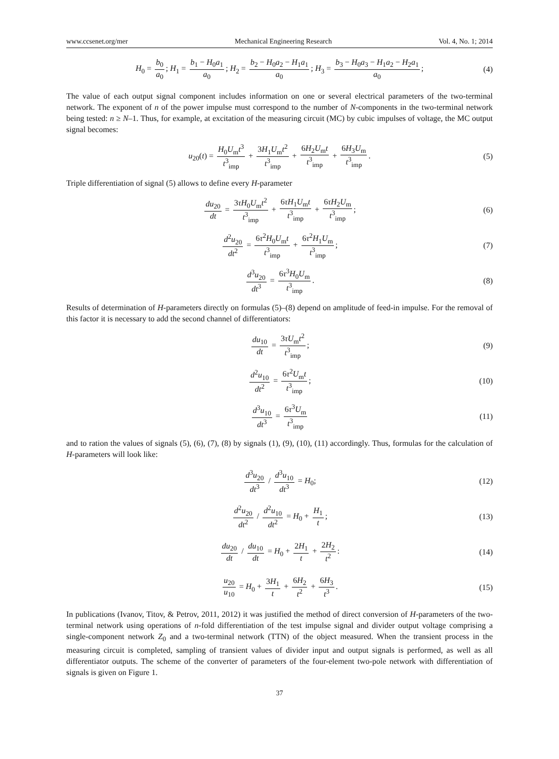www.ccsenet.org/mer Mechanical Engineering Research Vol. 4, No. 1; 2014
H<sub>0</sub> = b<sub>0</sub> a<sub>0</sub>; H<sub>1</sub> = b<sub>1</sub> − H<sub>0</sub>a<sub>1</sub> a<sub>0</sub>; H<sub>2</sub> = b<sub>2</sub> − H<sub>0</sub>a<sub>2</sub> − H<sub>1</sub>a<sub>1</sub> a<sub>0</sub>; H<sub>3</sub> = b<sub>3</sub> − H<sub>0</sub>a<sub>3</sub> − H<sub>1</sub>a<sub>2</sub> − H<sub>2</sub>a<sub>1</sub> a<sub>0</sub>; (4)
The value of each output signal component includes information on one or several electrical parameters of the two-terminal network. The exponent of n of the power impulse must correspond to the number of N-components in the two-terminal network being tested: n ≥ N–1. Thus, for example, at excitation of the measuring circuit (MC) by cubic impulses of voltage, the MC output signal becomes:
u<sub>20</sub>(t) = H<sub>0</sub>U<sub>m</sub>t<sup>3</sup> t<sup>3</sup><sub>imp</sub> + 3H<sub>1</sub>U<sub>m</sub>t<sup>2</sup> t<sup>3</sup><sub>imp</sub> + 6H<sub>2</sub>U<sub>m</sub>t t<sup>3</sup><sub>imp</sub> + 6H<sub>3</sub>U<sub>m</sub> t<sup>3</sup><sub>imp</sub>. (5)
Triple differentiation of signal (5) allows to define every H-parameter
du<sub>20</sub> dt = 3τH<sub>0</sub>U<sub>m</sub>t<sup>2</sup> t<sup>3</sup><sub>imp</sub> + 6τH<sub>1</sub>U<sub>m</sub>t t<sup>3</sup><sub>imp</sub> + 6τH<sub>2</sub>U<sub>m</sub> t<sup>3</sup><sub>imp</sub>; (6)
d<sup>2</sup>u<sub>20</sub> dt<sup>2</sup> = 6τ<sup>2</sup>H<sub>0</sub>U<sub>m</sub>t t<sup>3</sup><sub>imp</sub> + 6τ<sup>2</sup>H<sub>1</sub>U<sub>m</sub> t<sup>3</sup><sub>imp</sub>; (7)
d<sup>3</sup>u<sub>20</sub> dt<sup>3</sup> = 6τ<sup>3</sup>H<sub>0</sub>U<sub>m</sub> t<sup>3</sup><sub>imp</sub>. (8)
Results of determination of H-parameters directly on formulas (5)–(8) depend on amplitude of feed-in impulse. For the removal of this factor it is necessary to add the second channel of differentiators:
du<sub>10</sub> dt = 3τU<sub>m</sub>t<sup>2</sup> t<sup>3</sup><sub>imp</sub>; (9)
d<sup>2</sup>u<sub>10</sub> dt<sup>2</sup> = 6τ<sup>2</sup>U<sub>m</sub>t t<sup>3</sup><sub>imp</sub>; (10)
d<sup>3</sup>u<sub>10</sub> dt<sup>3</sup> = 6τ<sup>3</sup>U<sub>m</sub> t<sup>3</sup><sub>imp</sub> (11)
and to ration the values of signals (5), (6), (7), (8) by signals (1), (9), (10), (11) accordingly. Thus, formulas for the calculation of H-parameters will look like:
d<sup>3</sup>u<sub>20</sub> dt<sup>3</sup> / d<sup>3</sup>u<sub>10</sub> dt<sup>3</sup> = H<sub>0</sub>; (12)
d<sup>2</sup>u<sub>20</sub> dt<sup>2</sup> / d<sup>2</sup>u<sub>10</sub> dt<sup>2</sup> = H<sub>0</sub> + H<sub>1</sub> t; (13)
du<sub>20</sub> dt / du<sub>10</sub> dt = H<sub>0</sub> + 2H<sub>1</sub> t + 2H<sub>2</sub> t<sup>2</sup>: (14)
u<sub>20</sub> u<sub>10</sub> = H<sub>0</sub> + 3H<sub>1</sub> t + 6H<sub>2</sub> t<sup>2</sup> + 6H<sub>3</sub> t<sup>3</sup>. (15)
In publications (Ivanov, Titov, & Petrov, 2011, 2012) it was justified the method of direct conversion of H-parameters of the two-terminal network using operations of n-fold differentiation of the test impulse signal and divider output voltage comprising a single-component network Z<sub>0</sub> and a two-terminal network (TTN) of the object measured. When the transient process in the measuring circuit is completed, sampling of transient values of divider input and output signals is performed, as well as all differentiator outputs. The scheme of the converter of parameters of the four-element two-pole network with differentiation of signals is given on Figure 1.
37